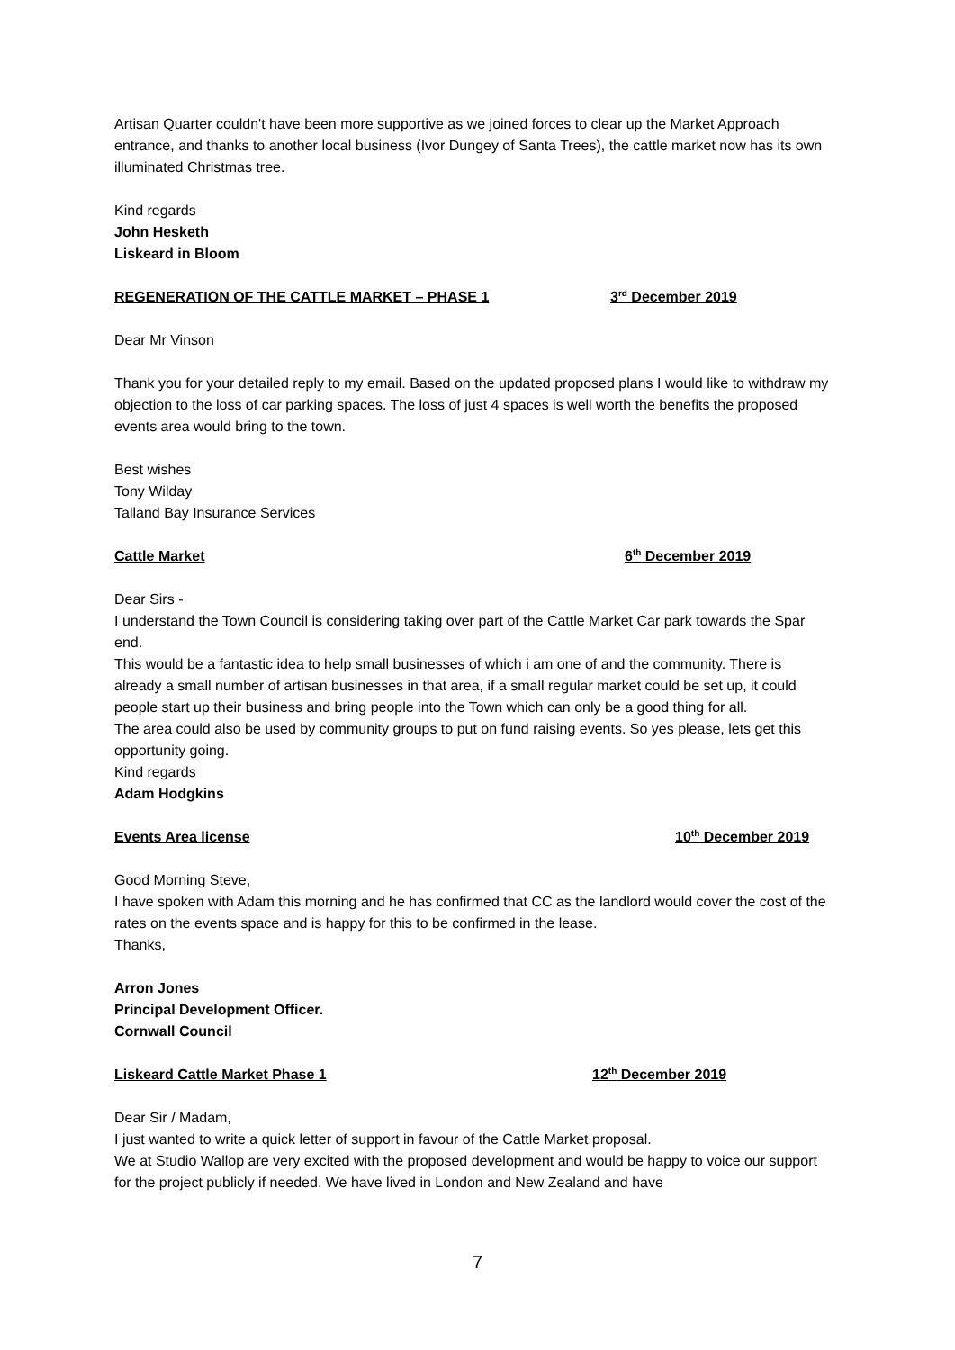Artisan Quarter couldn't have been more supportive as we joined forces to clear up the Market Approach entrance, and thanks to another local business (Ivor Dungey of Santa Trees), the cattle market now has its own illuminated Christmas tree.
Kind regards
John Hesketh
Liskeard in Bloom
REGENERATION OF THE CATTLE MARKET – PHASE 1 3<sup>rd</sup> December 2019
Dear Mr Vinson
Thank you for your detailed reply to my email. Based on the updated proposed plans I would like to withdraw my objection to the loss of car parking spaces. The loss of just 4 spaces is well worth the benefits the proposed events area would bring to the town.
Best wishes
Tony Wilday
Talland Bay Insurance Services
Cattle Market 6<sup>th</sup> December 2019
Dear Sirs -
I understand the Town Council is considering taking over part of the Cattle Market Car park towards the Spar end.
This would be a fantastic idea to help small businesses of which i am one of and the community. There is already a small number of artisan businesses in that area, if a small regular market could be set up, it could people start up their business and bring people into the Town which can only be a good thing for all.
The area could also be used by community groups to put on fund raising events. So yes please, lets get this opportunity going.
Kind regards
Adam Hodgkins
Events Area license 10<sup>th</sup> December 2019
Good Morning Steve,
I have spoken with Adam this morning and he has confirmed that CC as the landlord would cover the cost of the rates on the events space and is happy for this to be confirmed in the lease.
Thanks,
Arron Jones
Principal Development Officer.
Cornwall Council
Liskeard Cattle Market Phase 1 12<sup>th</sup> December 2019
Dear Sir / Madam,
I just wanted to write a quick letter of support in favour of the Cattle Market proposal.
We at Studio Wallop are very excited with the proposed development and would be happy to voice our support for the project publicly if needed. We have lived in London and New Zealand and have
7